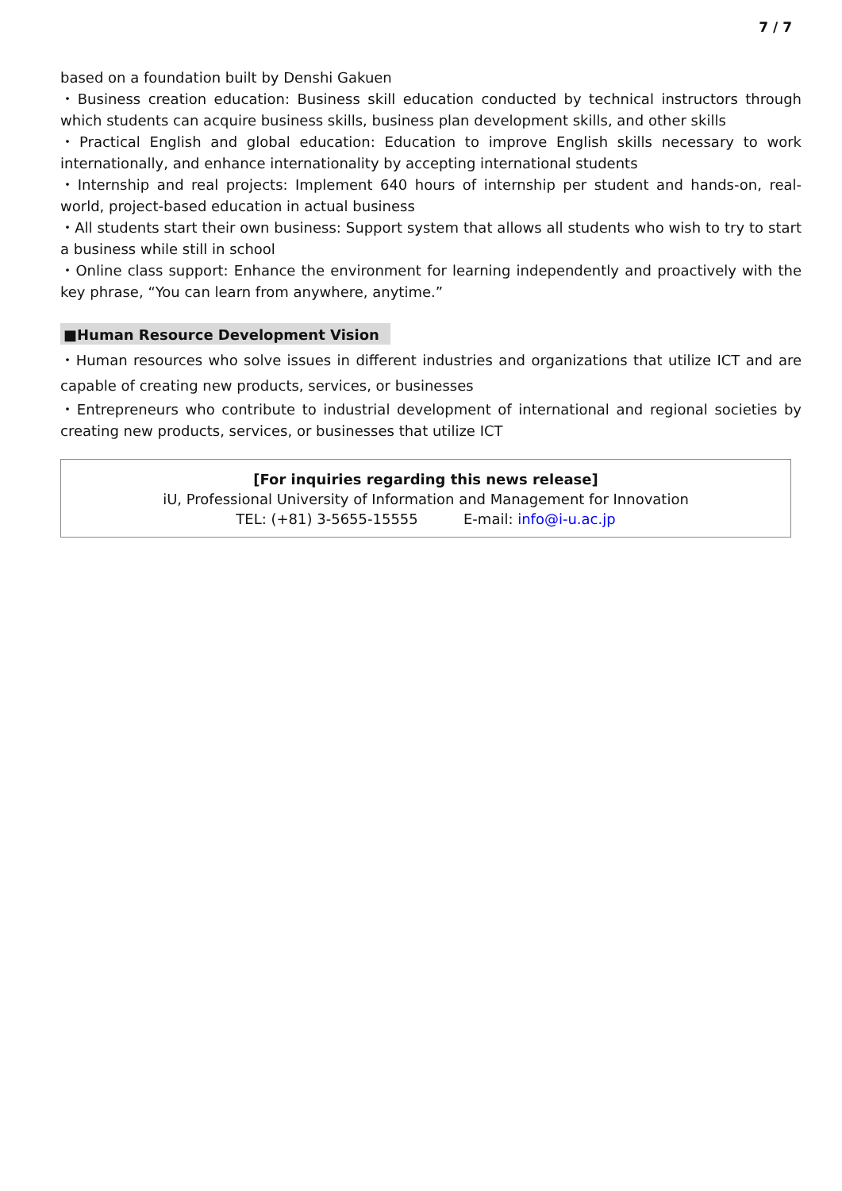7 / 7
based on a foundation built by Denshi Gakuen
・Business creation education: Business skill education conducted by technical instructors through which students can acquire business skills, business plan development skills, and other skills
・Practical English and global education: Education to improve English skills necessary to work internationally, and enhance internationality by accepting international students
・Internship and real projects: Implement 640 hours of internship per student and hands-on, real-world, project-based education in actual business
・All students start their own business: Support system that allows all students who wish to try to start a business while still in school
・Online class support: Enhance the environment for learning independently and proactively with the key phrase, “You can learn from anywhere, anytime.”
■Human Resource Development Vision
・Human resources who solve issues in different industries and organizations that utilize ICT and are capable of creating new products, services, or businesses
・Entrepreneurs who contribute to industrial development of international and regional societies by creating new products, services, or businesses that utilize ICT
[For inquiries regarding this news release]
iU, Professional University of Information and Management for Innovation
TEL: (+81) 3-5655-15555 E-mail: info@i-u.ac.jp